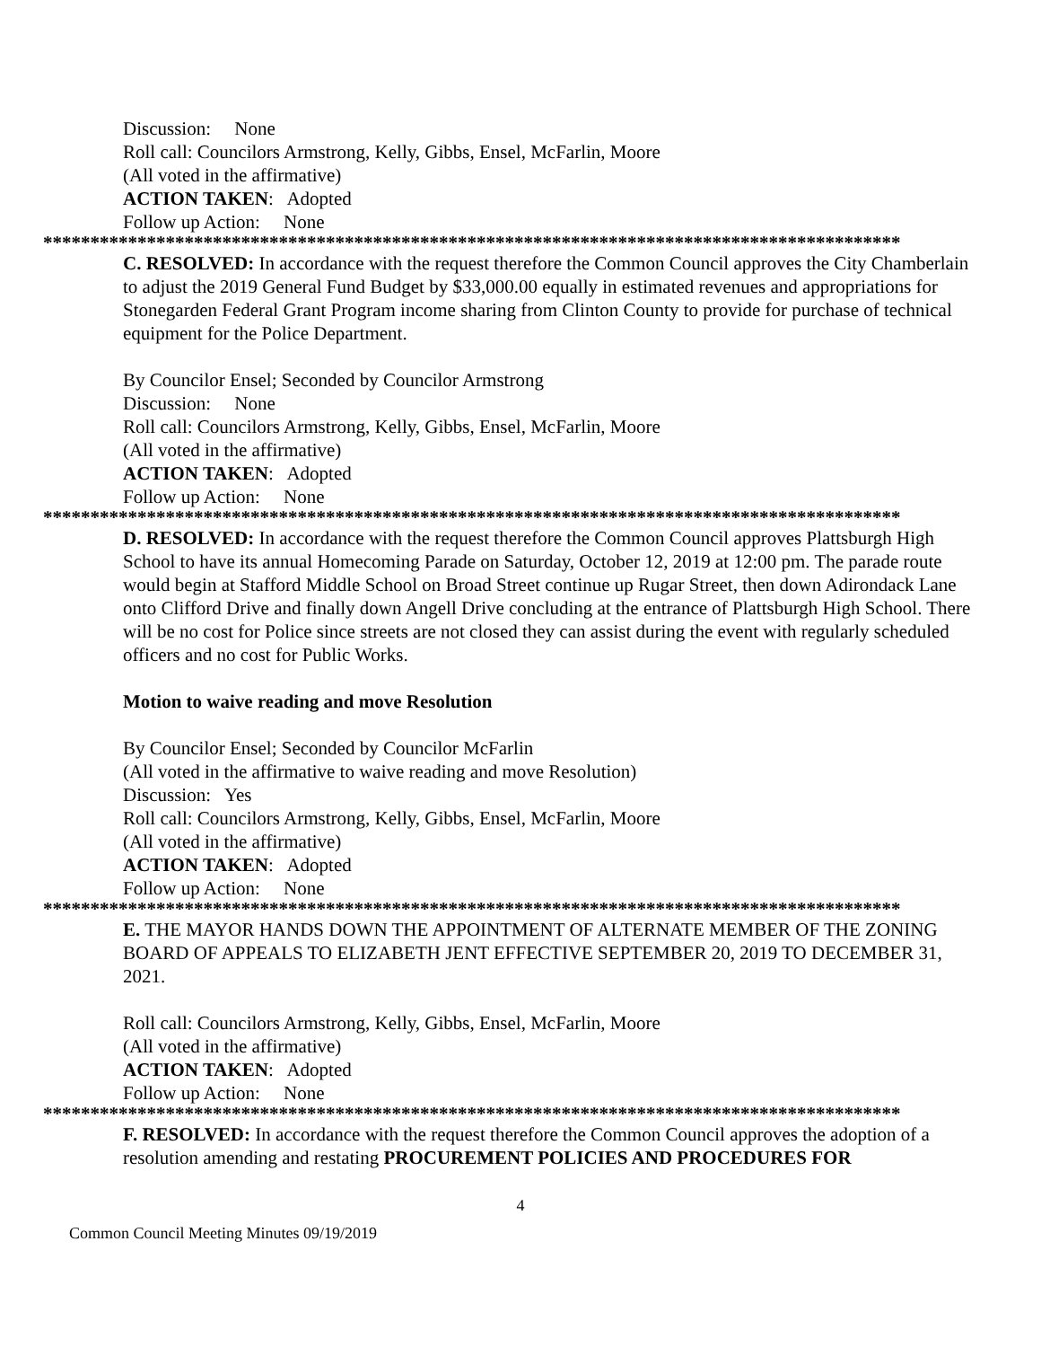Discussion: None
Roll call: Councilors Armstrong, Kelly, Gibbs, Ensel, McFarlin, Moore
(All voted in the affirmative)
ACTION TAKEN: Adopted
Follow up Action: None
*******************************************************************************************
C. RESOLVED: In accordance with the request therefore the Common Council approves the City Chamberlain to adjust the 2019 General Fund Budget by $33,000.00 equally in estimated revenues and appropriations for Stonegarden Federal Grant Program income sharing from Clinton County to provide for purchase of technical equipment for the Police Department.
By Councilor Ensel; Seconded by Councilor Armstrong
Discussion: None
Roll call: Councilors Armstrong, Kelly, Gibbs, Ensel, McFarlin, Moore
(All voted in the affirmative)
ACTION TAKEN: Adopted
Follow up Action: None
*******************************************************************************************
D. RESOLVED: In accordance with the request therefore the Common Council approves Plattsburgh High School to have its annual Homecoming Parade on Saturday, October 12, 2019 at 12:00 pm. The parade route would begin at Stafford Middle School on Broad Street continue up Rugar Street, then down Adirondack Lane onto Clifford Drive and finally down Angell Drive concluding at the entrance of Plattsburgh High School. There will be no cost for Police since streets are not closed they can assist during the event with regularly scheduled officers and no cost for Public Works.
Motion to waive reading and move Resolution
By Councilor Ensel; Seconded by Councilor McFarlin
(All voted in the affirmative to waive reading and move Resolution)
Discussion: Yes
Roll call: Councilors Armstrong, Kelly, Gibbs, Ensel, McFarlin, Moore
(All voted in the affirmative)
ACTION TAKEN: Adopted
Follow up Action: None
*******************************************************************************************
E. THE MAYOR HANDS DOWN THE APPOINTMENT OF ALTERNATE MEMBER OF THE ZONING BOARD OF APPEALS TO ELIZABETH JENT EFFECTIVE SEPTEMBER 20, 2019 TO DECEMBER 31, 2021.
Roll call: Councilors Armstrong, Kelly, Gibbs, Ensel, McFarlin, Moore
(All voted in the affirmative)
ACTION TAKEN: Adopted
Follow up Action: None
*******************************************************************************************
F. RESOLVED: In accordance with the request therefore the Common Council approves the adoption of a resolution amending and restating PROCUREMENT POLICIES AND PROCEDURES FOR
4
Common Council Meeting Minutes 09/19/2019